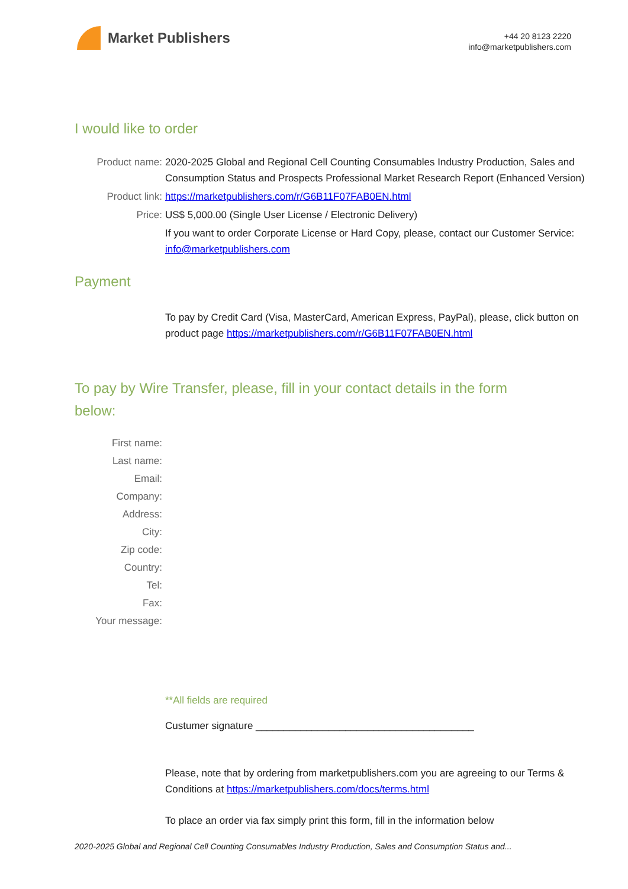Market Publishers
+44 20 8123 2220
info@marketpublishers.com
I would like to order
Product name: 2020-2025 Global and Regional Cell Counting Consumables Industry Production, Sales and Consumption Status and Prospects Professional Market Research Report (Enhanced Version)
Product link: https://marketpublishers.com/r/G6B11F07FAB0EN.html
Price: US$ 5,000.00 (Single User License / Electronic Delivery)
If you want to order Corporate License or Hard Copy, please, contact our Customer Service:
info@marketpublishers.com
Payment
To pay by Credit Card (Visa, MasterCard, American Express, PayPal), please, click button on product page https://marketpublishers.com/r/G6B11F07FAB0EN.html
To pay by Wire Transfer, please, fill in your contact details in the form below:
First name:
Last name:
Email:
Company:
Address:
City:
Zip code:
Country:
Tel:
Fax:
Your message:
**All fields are required
Custumer signature _______________________________________
Please, note that by ordering from marketpublishers.com you are agreeing to our Terms & Conditions at https://marketpublishers.com/docs/terms.html
To place an order via fax simply print this form, fill in the information below
2020-2025 Global and Regional Cell Counting Consumables Industry Production, Sales and Consumption Status and...